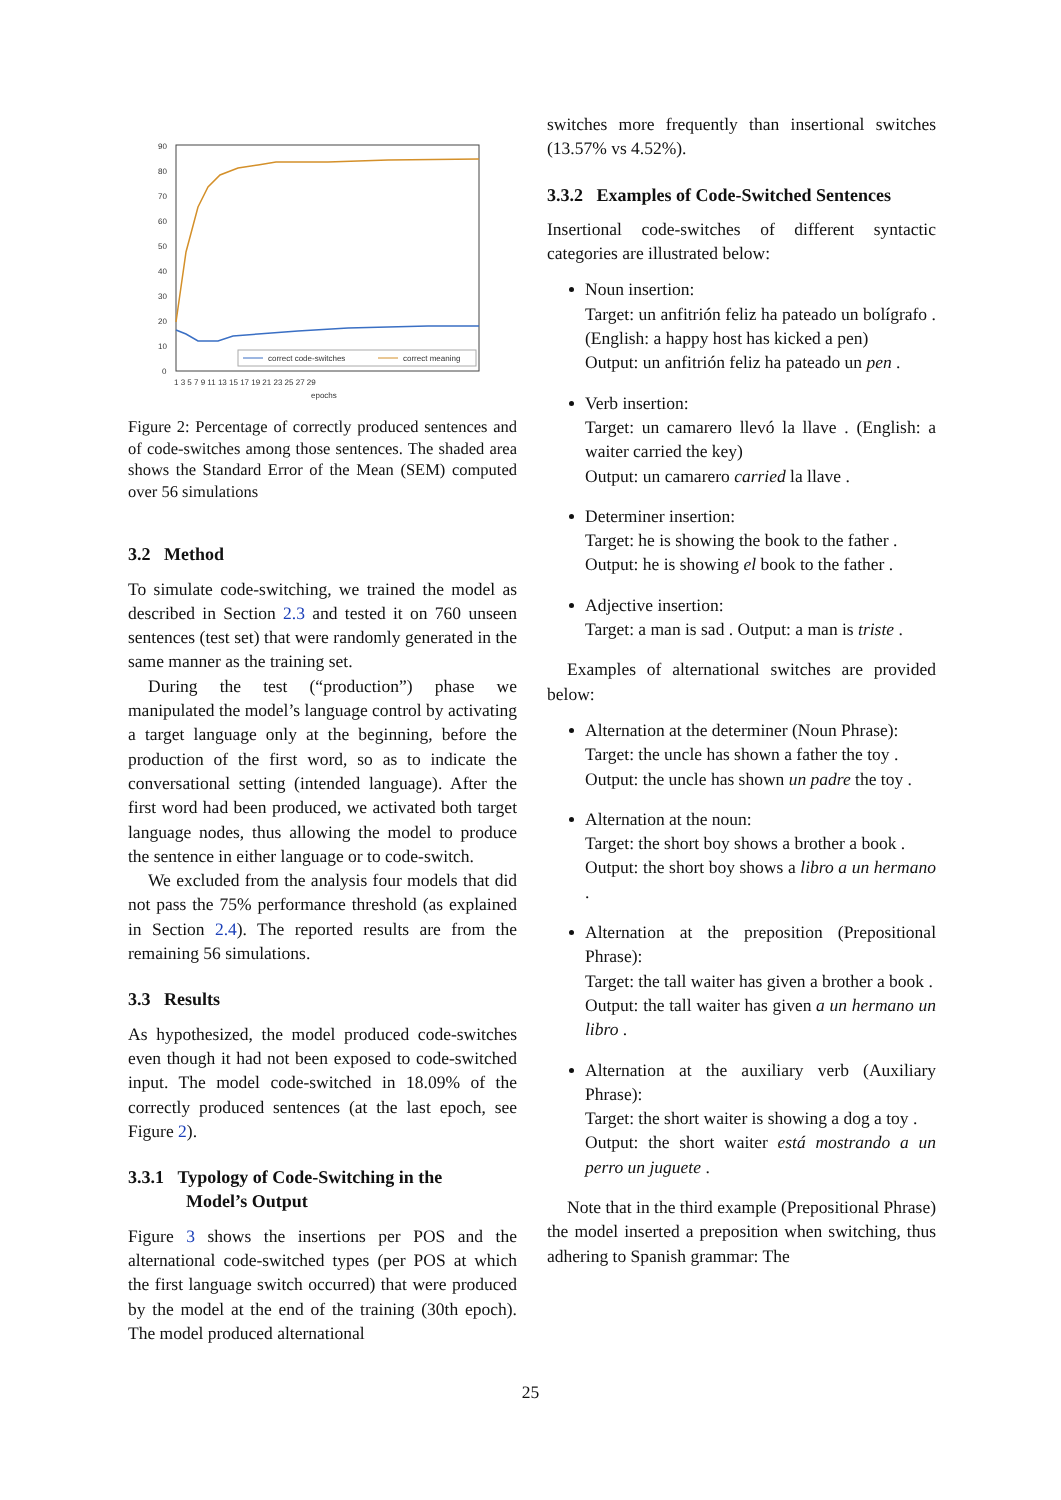90
80
70
60
50
40
30
20
10
0
correct code-switches
correct meaning
1 3 5 7 9 11 13 15 17 19 21 23 25 27 29
epochs
Figure 2: Percentage of correctly produced sentences and of code-switches among those sentences. The shaded area shows the Standard Error of the Mean (SEM) computed over 56 simulations
3.2 Method
To simulate code-switching, we trained the model as described in Section 2.3 and tested it on 760 unseen sentences (test set) that were randomly generated in the same manner as the training set.
During the test (“production”) phase we manipulated the model’s language control by activating a target language only at the beginning, before the production of the first word, so as to indicate the conversational setting (intended language). After the first word had been produced, we activated both target language nodes, thus allowing the model to produce the sentence in either language or to code-switch.
We excluded from the analysis four models that did not pass the 75% performance threshold (as explained in Section 2.4). The reported results are from the remaining 56 simulations.
3.3 Results
As hypothesized, the model produced code-switches even though it had not been exposed to code-switched input. The model code-switched in 18.09% of the correctly produced sentences (at the last epoch, see Figure 2).
3.3.1 Typology of Code-Switching in the
Model’s Output
Figure 3 shows the insertions per POS and the alternational code-switched types (per POS at which the first language switch occurred) that were produced by the model at the end of the training (30th epoch). The model produced alternational
switches more frequently than insertional switches (13.57% vs 4.52%).
3.3.2 Examples of Code-Switched Sentences
Insertional code-switches of different syntactic categories are illustrated below:
Noun insertion:
Target: un anfitrión feliz ha pateado un bolígrafo . (English: a happy host has kicked a pen)
Output: un anfitrión feliz ha pateado un pen .
Verb insertion:
Target: un camarero llevó la llave . (English: a waiter carried the key)
Output: un camarero carried la llave .
Determiner insertion:
Target: he is showing the book to the father .
Output: he is showing el book to the father .
Adjective insertion:
Target: a man is sad . Output: a man is triste .
Examples of alternational switches are provided below:
Alternation at the determiner (Noun Phrase):
Target: the uncle has shown a father the toy .
Output: the uncle has shown un padre the toy .
Alternation at the noun:
Target: the short boy shows a brother a book .
Output: the short boy shows a libro a un hermano .
Alternation at the preposition (Prepositional Phrase):
Target: the tall waiter has given a brother a book .
Output: the tall waiter has given a un hermano un libro .
Alternation at the auxiliary verb (Auxiliary Phrase):
Target: the short waiter is showing a dog a toy .
Output: the short waiter está mostrando a un perro un juguete .
Note that in the third example (Prepositional Phrase) the model inserted a preposition when switching, thus adhering to Spanish grammar: The
25